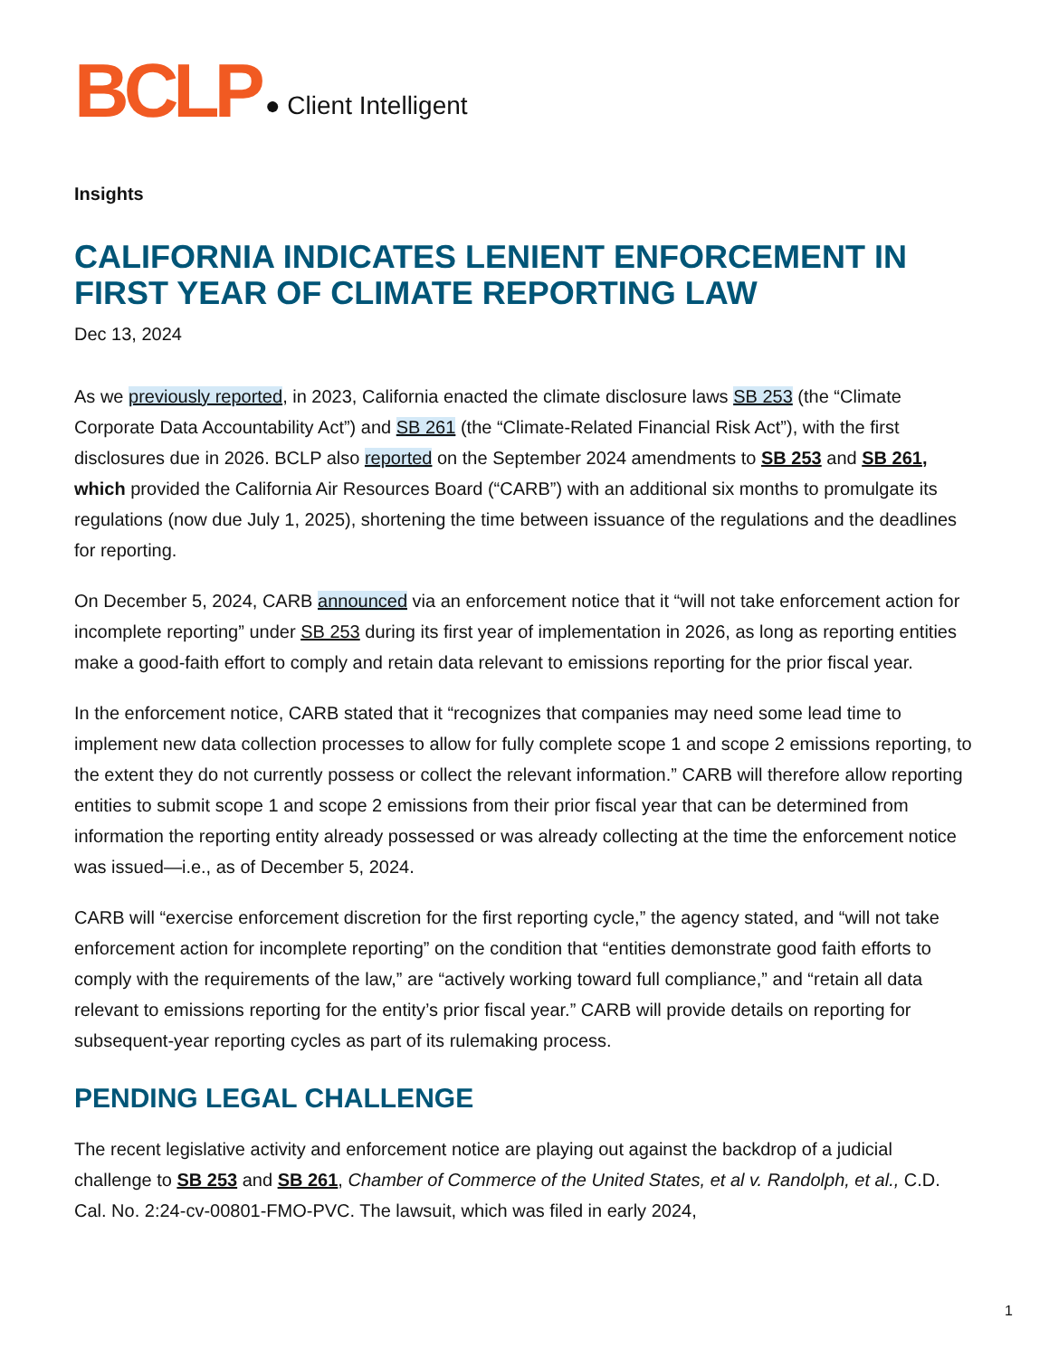BCLP ● Client Intelligent
Insights
CALIFORNIA INDICATES LENIENT ENFORCEMENT IN FIRST YEAR OF CLIMATE REPORTING LAW
Dec 13, 2024
As we previously reported, in 2023, California enacted the climate disclosure laws SB 253 (the “Climate Corporate Data Accountability Act”) and SB 261 (the “Climate-Related Financial Risk Act”), with the first disclosures due in 2026. BCLP also reported on the September 2024 amendments to SB 253 and SB 261, which provided the California Air Resources Board (“CARB”) with an additional six months to promulgate its regulations (now due July 1, 2025), shortening the time between issuance of the regulations and the deadlines for reporting.
On December 5, 2024, CARB announced via an enforcement notice that it “will not take enforcement action for incomplete reporting” under SB 253 during its first year of implementation in 2026, as long as reporting entities make a good-faith effort to comply and retain data relevant to emissions reporting for the prior fiscal year.
In the enforcement notice, CARB stated that it “recognizes that companies may need some lead time to implement new data collection processes to allow for fully complete scope 1 and scope 2 emissions reporting, to the extent they do not currently possess or collect the relevant information.” CARB will therefore allow reporting entities to submit scope 1 and scope 2 emissions from their prior fiscal year that can be determined from information the reporting entity already possessed or was already collecting at the time the enforcement notice was issued—i.e., as of December 5, 2024.
CARB will “exercise enforcement discretion for the first reporting cycle,” the agency stated, and “will not take enforcement action for incomplete reporting” on the condition that “entities demonstrate good faith efforts to comply with the requirements of the law,” are “actively working toward full compliance,” and “retain all data relevant to emissions reporting for the entity’s prior fiscal year.” CARB will provide details on reporting for subsequent-year reporting cycles as part of its rulemaking process.
PENDING LEGAL CHALLENGE
The recent legislative activity and enforcement notice are playing out against the backdrop of a judicial challenge to SB 253 and SB 261, Chamber of Commerce of the United States, et al v. Randolph, et al., C.D. Cal. No. 2:24-cv-00801-FMO-PVC. The lawsuit, which was filed in early 2024,
1